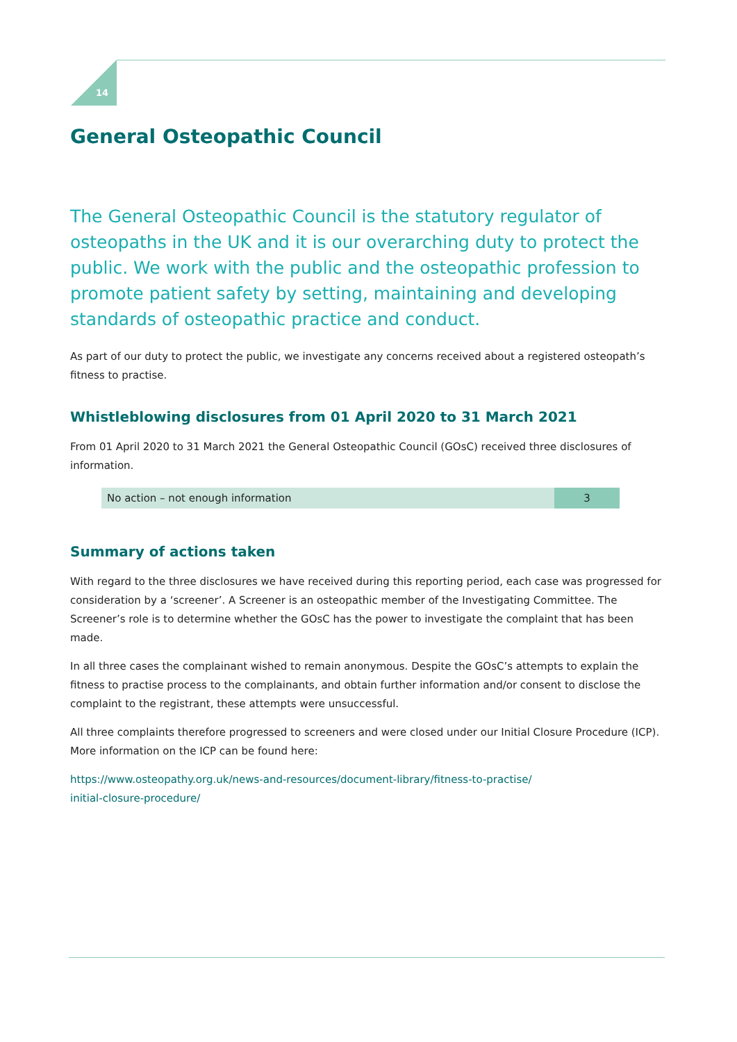14
General Osteopathic Council
The General Osteopathic Council is the statutory regulator of osteopaths in the UK and it is our overarching duty to protect the public. We work with the public and the osteopathic profession to promote patient safety by setting, maintaining and developing standards of osteopathic practice and conduct.
As part of our duty to protect the public, we investigate any concerns received about a registered osteopath’s fitness to practise.
Whistleblowing disclosures from 01 April 2020 to 31 March 2021
From 01 April 2020 to 31 March 2021 the General Osteopathic Council (GOsC) received three disclosures of information.
| No action – not enough information | 3 |
Summary of actions taken
With regard to the three disclosures we have received during this reporting period, each case was progressed for consideration by a ‘screener’. A Screener is an osteopathic member of the Investigating Committee. The Screener’s role is to determine whether the GOsC has the power to investigate the complaint that has been made.
In all three cases the complainant wished to remain anonymous. Despite the GOsC’s attempts to explain the fitness to practise process to the complainants, and obtain further information and/or consent to disclose the complaint to the registrant, these attempts were unsuccessful.
All three complaints therefore progressed to screeners and were closed under our Initial Closure Procedure (ICP). More information on the ICP can be found here:
https://www.osteopathy.org.uk/news-and-resources/document-library/fitness-to-practise/
initial-closure-procedure/